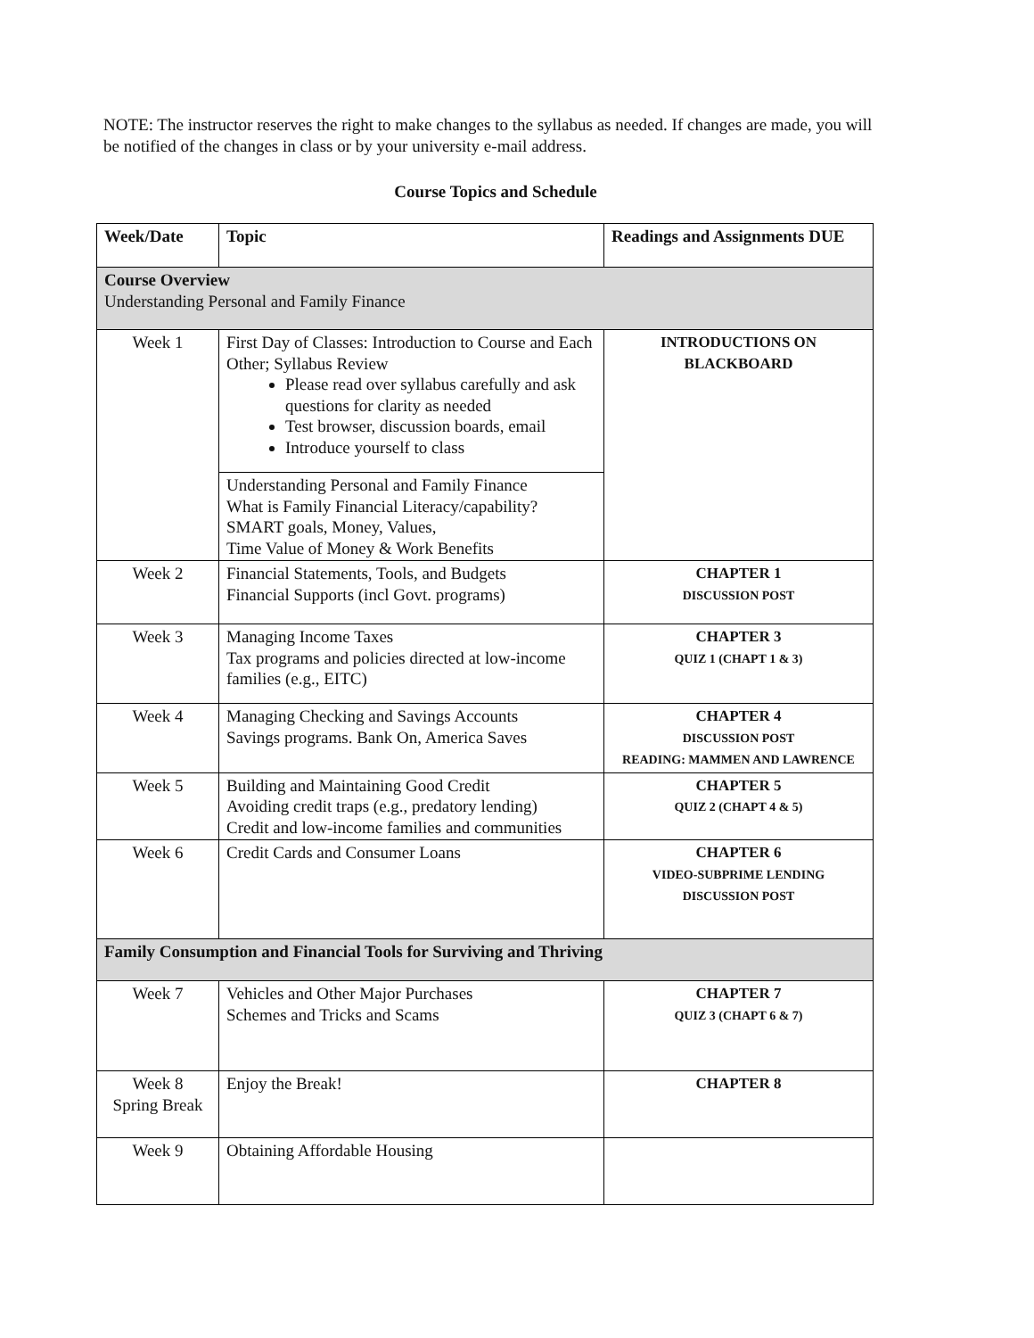NOTE: The instructor reserves the right to make changes to the syllabus as needed. If changes are made, you will be notified of the changes in class or by your university e-mail address.
Course Topics and Schedule
| Week/Date | Topic | Readings and Assignments DUE |
| --- | --- | --- |
| Course Overview Understanding Personal and Family Finance | | |
| Week 1 | First Day of Classes: Introduction to Course and Each Other; Syllabus Review Please read over syllabus carefully and ask questions for clarity as needed Test browser, discussion boards, email Introduce yourself to class | INTRODUCTIONS ON BLACKBOARD |
| | Understanding Personal and Family Finance What is Family Financial Literacy/capability? SMART goals, Money, Values, Time Value of Money & Work Benefits | |
| Week 2 | Financial Statements, Tools, and Budgets Financial Supports (incl Govt. programs) | CHAPTER 1 DISCUSSION POST |
| Week 3 | Managing Income Taxes Tax programs and policies directed at low-income families (e.g., EITC) | CHAPTER 3 QUIZ 1 (CHAPT 1 & 3) |
| Week 4 | Managing Checking and Savings Accounts Savings programs. Bank On, America Saves | CHAPTER 4 DISCUSSION POST READING: MAMMEN AND LAWRENCE |
| Week 5 | Building and Maintaining Good Credit Avoiding credit traps (e.g., predatory lending) Credit and low-income families and communities | CHAPTER 5 QUIZ 2 (CHAPT 4 & 5) |
| Week 6 | Credit Cards and Consumer Loans | CHAPTER 6 VIDEO-SUBPRIME LENDING DISCUSSION POST |
| Family Consumption and Financial Tools for Surviving and Thriving | | |
| Week 7 | Vehicles and Other Major Purchases Schemes and Tricks and Scams | CHAPTER 7 QUIZ 3 (CHAPT 6 & 7) |
| Week 8 Spring Break | Enjoy the Break! | CHAPTER 8 |
| Week 9 | Obtaining Affordable Housing | |